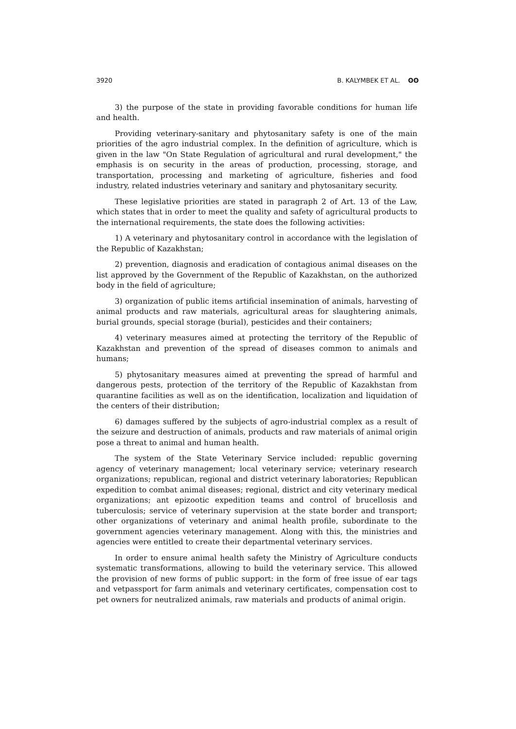3920 B. KALYMBEK ET AL. ʘʘ
3) the purpose of the state in providing favorable conditions for human life and health.
Providing veterinary-sanitary and phytosanitary safety is one of the main priorities of the agro industrial complex. In the definition of agriculture, which is given in the law "On State Regulation of agricultural and rural development," the emphasis is on security in the areas of production, processing, storage, and transportation, processing and marketing of agriculture, fisheries and food industry, related industries veterinary and sanitary and phytosanitary security.
These legislative priorities are stated in paragraph 2 of Art. 13 of the Law, which states that in order to meet the quality and safety of agricultural products to the international requirements, the state does the following activities:
1) A veterinary and phytosanitary control in accordance with the legislation of the Republic of Kazakhstan;
2) prevention, diagnosis and eradication of contagious animal diseases on the list approved by the Government of the Republic of Kazakhstan, on the authorized body in the field of agriculture;
3) organization of public items artificial insemination of animals, harvesting of animal products and raw materials, agricultural areas for slaughtering animals, burial grounds, special storage (burial), pesticides and their containers;
4) veterinary measures aimed at protecting the territory of the Republic of Kazakhstan and prevention of the spread of diseases common to animals and humans;
5) phytosanitary measures aimed at preventing the spread of harmful and dangerous pests, protection of the territory of the Republic of Kazakhstan from quarantine facilities as well as on the identification, localization and liquidation of the centers of their distribution;
6) damages suffered by the subjects of agro-industrial complex as a result of the seizure and destruction of animals, products and raw materials of animal origin pose a threat to animal and human health.
The system of the State Veterinary Service included: republic governing agency of veterinary management; local veterinary service; veterinary research organizations; republican, regional and district veterinary laboratories; Republican expedition to combat animal diseases; regional, district and city veterinary medical organizations; ant epizootic expedition teams and control of brucellosis and tuberculosis; service of veterinary supervision at the state border and transport; other organizations of veterinary and animal health profile, subordinate to the government agencies veterinary management. Along with this, the ministries and agencies were entitled to create their departmental veterinary services.
In order to ensure animal health safety the Ministry of Agriculture conducts systematic transformations, allowing to build the veterinary service. This allowed the provision of new forms of public support: in the form of free issue of ear tags and vetpassport for farm animals and veterinary certificates, compensation cost to pet owners for neutralized animals, raw materials and products of animal origin.